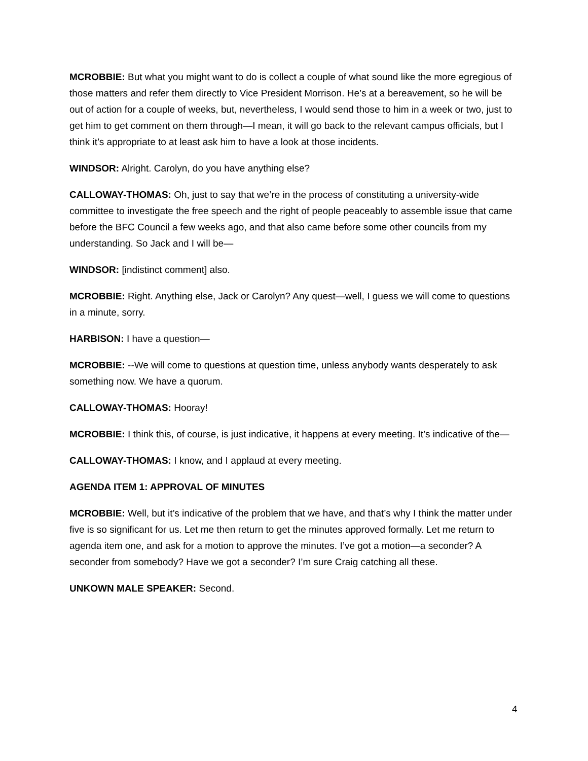MCROBBIE: But what you might want to do is collect a couple of what sound like the more egregious of those matters and refer them directly to Vice President Morrison. He’s at a bereavement, so he will be out of action for a couple of weeks, but, nevertheless, I would send those to him in a week or two, just to get him to get comment on them through—I mean, it will go back to the relevant campus officials, but I think it’s appropriate to at least ask him to have a look at those incidents.
WINDSOR: Alright. Carolyn, do you have anything else?
CALLOWAY-THOMAS: Oh, just to say that we’re in the process of constituting a university-wide committee to investigate the free speech and the right of people peaceably to assemble issue that came before the BFC Council a few weeks ago, and that also came before some other councils from my understanding. So Jack and I will be—
WINDSOR: [indistinct comment] also.
MCROBBIE: Right. Anything else, Jack or Carolyn? Any quest—well, I guess we will come to questions in a minute, sorry.
HARBISON: I have a question—
MCROBBIE: --We will come to questions at question time, unless anybody wants desperately to ask something now. We have a quorum.
CALLOWAY-THOMAS: Hooray!
MCROBBIE: I think this, of course, is just indicative, it happens at every meeting. It’s indicative of the—
CALLOWAY-THOMAS: I know, and I applaud at every meeting.
AGENDA ITEM 1: APPROVAL OF MINUTES
MCROBBIE: Well, but it’s indicative of the problem that we have, and that’s why I think the matter under five is so significant for us. Let me then return to get the minutes approved formally. Let me return to agenda item one, and ask for a motion to approve the minutes. I’ve got a motion—a seconder? A seconder from somebody? Have we got a seconder? I’m sure Craig catching all these.
UNKOWN MALE SPEAKER: Second.
4